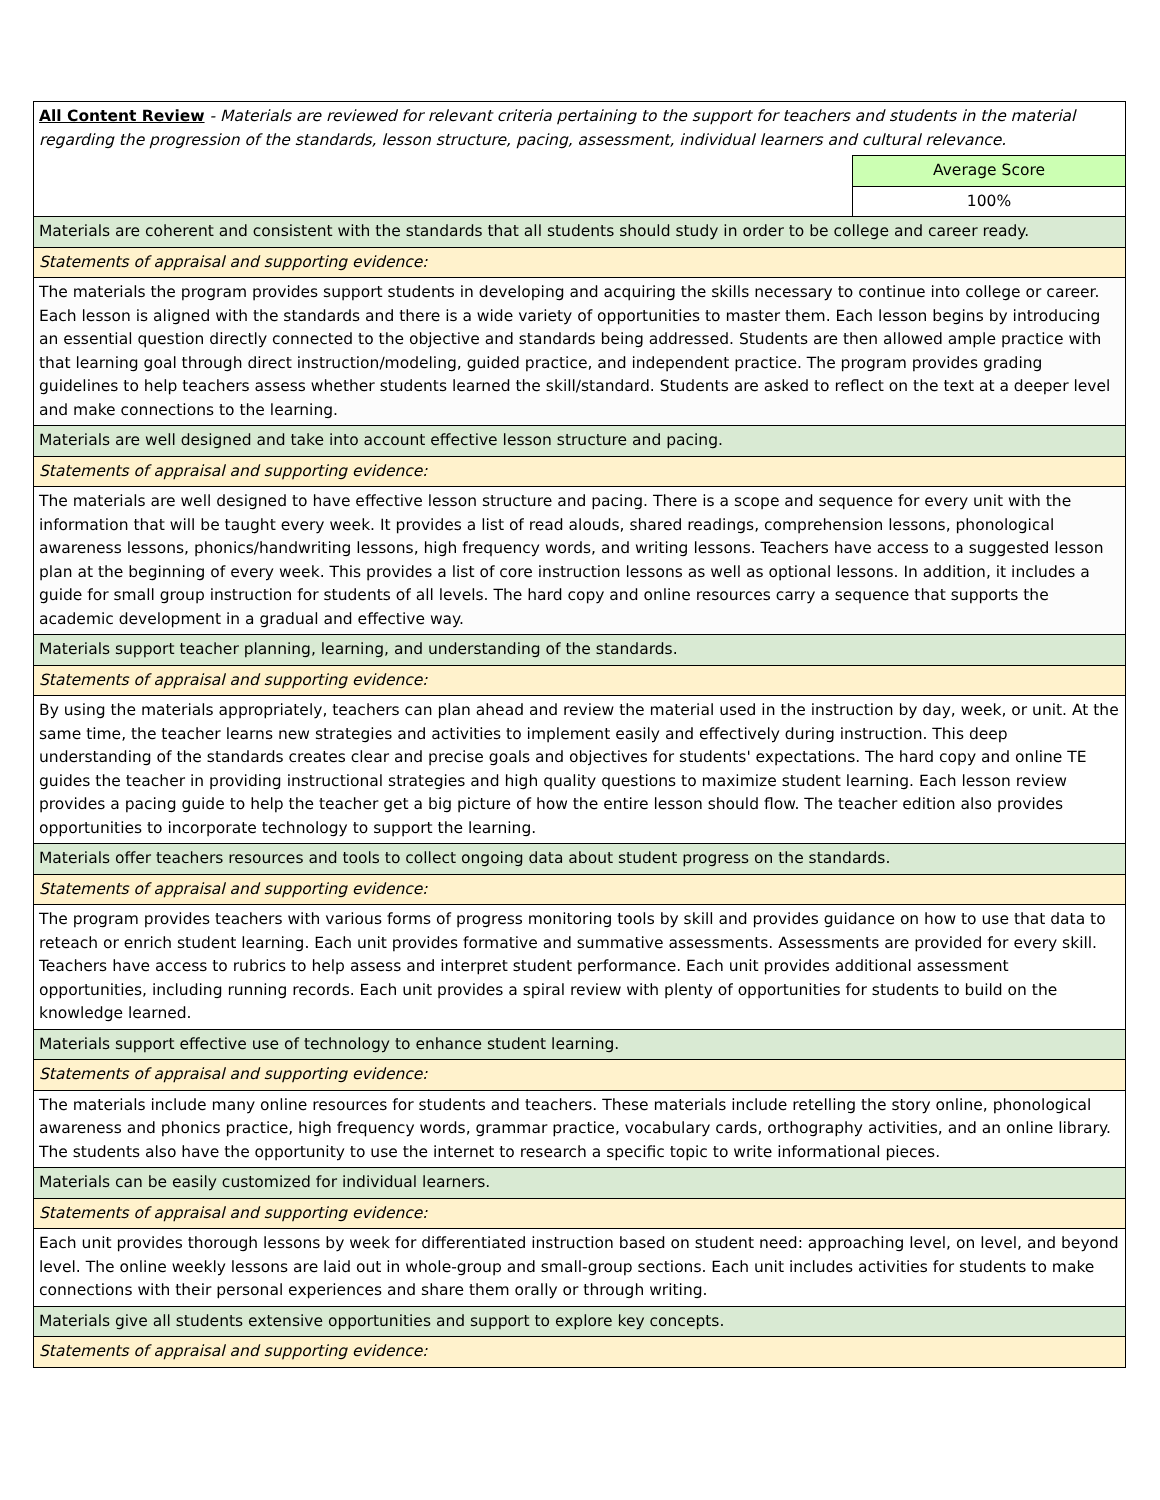| All Content Review - Materials are reviewed for relevant criteria pertaining to the support for teachers and students in the material regarding the progression of the standards, lesson structure, pacing, assessment, individual learners and cultural relevance. | |
| | Average Score |
| | 100% |
| Materials are coherent and consistent with the standards that all students should study in order to be college and career ready. | |
| Statements of appraisal and supporting evidence: | |
| The materials the program provides support students in developing and acquiring the skills necessary to continue into college or career. Each lesson is aligned with the standards and there is a wide variety of opportunities to master them. Each lesson begins by introducing an essential question directly connected to the objective and standards being addressed. Students are then allowed ample practice with that learning goal through direct instruction/modeling, guided practice, and independent practice. The program provides grading guidelines to help teachers assess whether students learned the skill/standard. Students are asked to reflect on the text at a deeper level and make connections to the learning. | |
| Materials are well designed and take into account effective lesson structure and pacing. | |
| Statements of appraisal and supporting evidence: | |
| The materials are well designed to have effective lesson structure and pacing. There is a scope and sequence for every unit with the information that will be taught every week. It provides a list of read alouds, shared readings, comprehension lessons, phonological awareness lessons, phonics/handwriting lessons, high frequency words, and writing lessons. Teachers have access to a suggested lesson plan at the beginning of every week. This provides a list of core instruction lessons as well as optional lessons. In addition, it includes a guide for small group instruction for students of all levels. The hard copy and online resources carry a sequence that supports the academic development in a gradual and effective way. | |
| Materials support teacher planning, learning, and understanding of the standards. | |
| Statements of appraisal and supporting evidence: | |
| By using the materials appropriately, teachers can plan ahead and review the material used in the instruction by day, week, or unit. At the same time, the teacher learns new strategies and activities to implement easily and effectively during instruction. This deep understanding of the standards creates clear and precise goals and objectives for students' expectations. The hard copy and online TE guides the teacher in providing instructional strategies and high quality questions to maximize student learning. Each lesson review provides a pacing guide to help the teacher get a big picture of how the entire lesson should flow. The teacher edition also provides opportunities to incorporate technology to support the learning. | |
| Materials offer teachers resources and tools to collect ongoing data about student progress on the standards. | |
| Statements of appraisal and supporting evidence: | |
| The program provides teachers with various forms of progress monitoring tools by skill and provides guidance on how to use that data to reteach or enrich student learning. Each unit provides formative and summative assessments. Assessments are provided for every skill. Teachers have access to rubrics to help assess and interpret student performance. Each unit provides additional assessment opportunities, including running records. Each unit provides a spiral review with plenty of opportunities for students to build on the knowledge learned. | |
| Materials support effective use of technology to enhance student learning. | |
| Statements of appraisal and supporting evidence: | |
| The materials include many online resources for students and teachers. These materials include retelling the story online, phonological awareness and phonics practice, high frequency words, grammar practice, vocabulary cards, orthography activities, and an online library. The students also have the opportunity to use the internet to research a specific topic to write informational pieces. | |
| Materials can be easily customized for individual learners. | |
| Statements of appraisal and supporting evidence: | |
| Each unit provides thorough lessons by week for differentiated instruction based on student need: approaching level, on level, and beyond level. The online weekly lessons are laid out in whole-group and small-group sections. Each unit includes activities for students to make connections with their personal experiences and share them orally or through writing. | |
| Materials give all students extensive opportunities and support to explore key concepts. | |
| Statements of appraisal and supporting evidence: | |